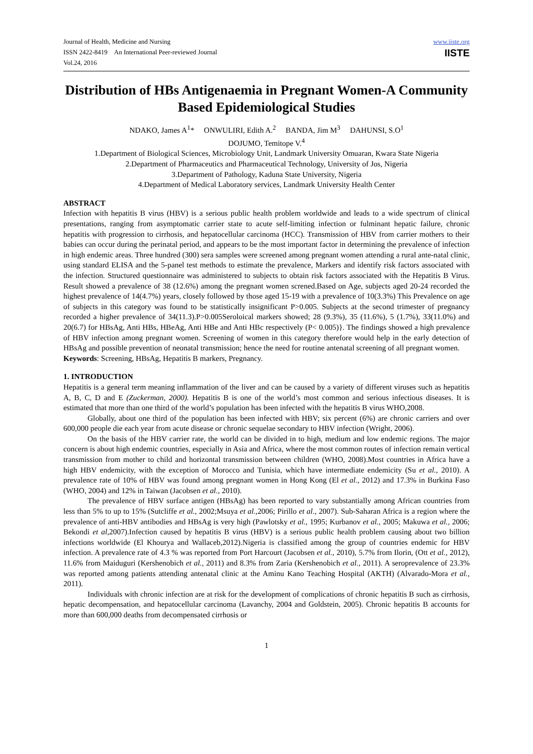Journal of Health, Medicine and Nursing
ISSN 2422-8419 An International Peer-reviewed Journal
Vol.24, 2016
www.iiste.org
IISTE
Distribution of HBs Antigenaemia in Pregnant Women-A Community Based Epidemiological Studies
NDAKO, James A<sup>1</sup>* ONWULIRI, Edith A.<sup>2</sup> BANDA, Jim M<sup>3</sup> DAHUNSI, S.O<sup>1</sup>
DOJUMO, Temitope V.<sup>4</sup>
1.Department of Biological Sciences, Microbiology Unit, Landmark University Omuaran, Kwara State Nigeria
2.Department of Pharmaceutics and Pharmaceutical Technology, University of Jos, Nigeria
3.Department of Pathology, Kaduna State University, Nigeria
4.Department of Medical Laboratory services, Landmark University Health Center
ABSTRACT
Infection with hepatitis B virus (HBV) is a serious public health problem worldwide and leads to a wide spectrum of clinical presentations, ranging from asymptomatic carrier state to acute self-limiting infection or fulminant hepatic failure, chronic hepatitis with progression to cirrhosis, and hepatocellular carcinoma (HCC). Transmission of HBV from carrier mothers to their babies can occur during the perinatal period, and appears to be the most important factor in determining the prevalence of infection in high endemic areas. Three hundred (300) sera samples were screened among pregnant women attending a rural ante-natal clinic, using standard ELISA and the 5-panel test methods to estimate the prevalence, Markers and identify risk factors associated with the infection. Structured questionnaire was administered to subjects to obtain risk factors associated with the Hepatitis B Virus. Result showed a prevalence of 38 (12.6%) among the pregnant women screned.Based on Age, subjects aged 20-24 recorded the highest prevalence of 14(4.7%) years, closely followed by those aged 15-19 with a prevalence of 10(3.3%) This Prevalence on age of subjects in this category was found to be statistically insignificant P>0.005. Subjects at the second trimester of pregnancy recorded a higher prevalence of 34(11.3).P>0.005Seroloical markers showed; 28 (9.3%), 35 (11.6%), 5 (1.7%), 33(11.0%) and 20(6.7) for HBsAg, Anti HBs, HBeAg, Anti HBe and Anti HBc respectively (P< 0.005)}. The findings showed a high prevalence of HBV infection among pregnant women. Screening of women in this category therefore would help in the early detection of HBsAg and possible prevention of neonatal transmission; hence the need for routine antenatal screening of all pregnant women.
Keywords: Screening, HBsAg, Hepatitis B markers, Pregnancy.
1. INTRODUCTION
Hepatitis is a general term meaning inflammation of the liver and can be caused by a variety of different viruses such as hepatitis A, B, C, D and E (Zuckerman, 2000). Hepatitis B is one of the world’s most common and serious infectious diseases. It is estimated that more than one third of the world’s population has been infected with the hepatitis B virus WHO,2008.
Globally, about one third of the population has been infected with HBV; six percent (6%) are chronic carriers and over 600,000 people die each year from acute disease or chronic sequelae secondary to HBV infection (Wright, 2006).
On the basis of the HBV carrier rate, the world can be divided in to high, medium and low endemic regions. The major concern is about high endemic countries, especially in Asia and Africa, where the most common routes of infection remain vertical transmission from mother to child and horizontal transmission between children (WHO, 2008).Most countries in Africa have a high HBV endemicity, with the exception of Morocco and Tunisia, which have intermediate endemicity (Su et al., 2010). A prevalence rate of 10% of HBV was found among pregnant women in Hong Kong (El et al., 2012) and 17.3% in Burkina Faso (WHO, 2004) and 12% in Taiwan (Jacobsen et al., 2010).
The prevalence of HBV surface antigen (HBsAg) has been reported to vary substantially among African countries from less than 5% to up to 15% (Sutcliffe et al., 2002;Msuya et al., 2006; Pirillo et al., 2007). Sub-Saharan Africa is a region where the prevalence of anti-HBV antibodies and HBsAg is very high (Pawlotsky et al., 1995; Kurbanov et al., 2005; Makuwa et al., 2006; Bekondi et al,2007).Infection caused by hepatitis B virus (HBV) is a serious public health problem causing about two billion infections worldwide (El Khourya and Wallaceb,2012).Nigeria is classified among the group of countries endemic for HBV infection. A prevalence rate of 4.3 % was reported from Port Harcourt (Jacobsen et al., 2010), 5.7% from Ilorin, (Ott et al., 2012), 11.6% from Maiduguri (Kershenobich et al., 2011) and 8.3% from Zaria (Kershenobich et al., 2011). A seroprevalence of 23.3% was reported among patients attending antenatal clinic at the Aminu Kano Teaching Hospital (AKTH) (Alvarado-Mora et al., 2011).
Individuals with chronic infection are at risk for the development of complications of chronic hepatitis B such as cirrhosis, hepatic decompensation, and hepatocellular carcinoma (Lavanchy, 2004 and Goldstein, 2005). Chronic hepatitis B accounts for more than 600,000 deaths from decompensated cirrhosis or
1